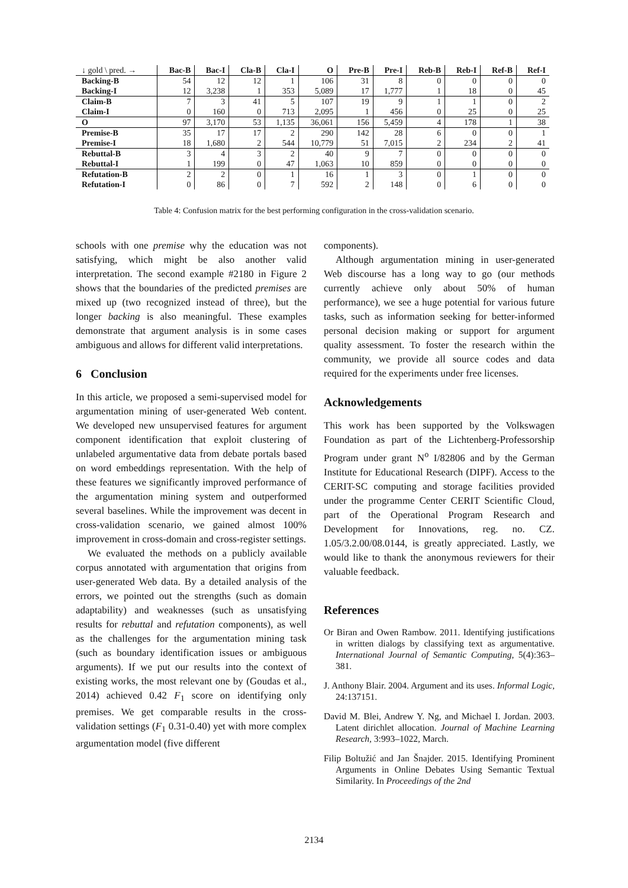| ↓ gold \ pred. → | Bac-B | Bac-I | Cla-B | Cla-I | O | Pre-B | Pre-I | Reb-B | Reb-I | Ref-B | Ref-I |
| --- | --- | --- | --- | --- | --- | --- | --- | --- | --- | --- | --- |
| Backing-B | 54 | 12 | 12 | 1 | 106 | 31 | 8 | 0 | 0 | 0 | 0 |
| Backing-I | 12 | 3,238 | 1 | 353 | 5,089 | 17 | 1,777 | 1 | 18 | 0 | 45 |
| Claim-B | 7 | 3 | 41 | 5 | 107 | 19 | 9 | 1 | 1 | 0 | 2 |
| Claim-I | 0 | 160 | 0 | 713 | 2,095 | 1 | 456 | 0 | 25 | 0 | 25 |
| O | 97 | 3,170 | 53 | 1,135 | 36,061 | 156 | 5,459 | 4 | 178 | 1 | 38 |
| Premise-B | 35 | 17 | 17 | 2 | 290 | 142 | 28 | 6 | 0 | 0 | 1 |
| Premise-I | 18 | 1,680 | 2 | 544 | 10,779 | 51 | 7,015 | 2 | 234 | 2 | 41 |
| Rebuttal-B | 3 | 4 | 3 | 2 | 40 | 9 | 7 | 0 | 0 | 0 | 0 |
| Rebuttal-I | 1 | 199 | 0 | 47 | 1,063 | 10 | 859 | 0 | 0 | 0 | 0 |
| Refutation-B | 2 | 2 | 0 | 1 | 16 | 1 | 3 | 0 | 1 | 0 | 0 |
| Refutation-I | 0 | 86 | 0 | 7 | 592 | 2 | 148 | 0 | 6 | 0 | 0 |
Table 4: Confusion matrix for the best performing configuration in the cross-validation scenario.
schools with one premise why the education was not satisfying, which might be also another valid interpretation. The second example #2180 in Figure 2 shows that the boundaries of the predicted premises are mixed up (two recognized instead of three), but the longer backing is also meaningful. These examples demonstrate that argument analysis is in some cases ambiguous and allows for different valid interpretations.
6 Conclusion
In this article, we proposed a semi-supervised model for argumentation mining of user-generated Web content. We developed new unsupervised features for argument component identification that exploit clustering of unlabeled argumentative data from debate portals based on word embeddings representation. With the help of these features we significantly improved performance of the argumentation mining system and outperformed several baselines. While the improvement was decent in cross-validation scenario, we gained almost 100% improvement in cross-domain and cross-register settings.
We evaluated the methods on a publicly available corpus annotated with argumentation that origins from user-generated Web data. By a detailed analysis of the errors, we pointed out the strengths (such as domain adaptability) and weaknesses (such as unsatisfying results for rebuttal and refutation components), as well as the challenges for the argumentation mining task (such as boundary identification issues or ambiguous arguments). If we put our results into the context of existing works, the most relevant one by (Goudas et al., 2014) achieved 0.42 F<sub>1</sub> score on identifying only premises. We get comparable results in the cross-validation settings (F<sub>1</sub> 0.31-0.40) yet with more complex argumentation model (five different
components).
Although argumentation mining in user-generated Web discourse has a long way to go (our methods currently achieve only about 50% of human performance), we see a huge potential for various future tasks, such as information seeking for better-informed personal decision making or support for argument quality assessment. To foster the research within the community, we provide all source codes and data required for the experiments under free licenses.
Acknowledgements
This work has been supported by the Volkswagen Foundation as part of the Lichtenberg-Professorship Program under grant N<sup>o</sup> I/82806 and by the German Institute for Educational Research (DIPF). Access to the CERIT-SC computing and storage facilities provided under the programme Center CERIT Scientific Cloud, part of the Operational Program Research and Development for Innovations, reg. no. CZ. 1.05/3.2.00/08.0144, is greatly appreciated. Lastly, we would like to thank the anonymous reviewers for their valuable feedback.
References
Or Biran and Owen Rambow. 2011. Identifying justifications in written dialogs by classifying text as argumentative. International Journal of Semantic Computing, 5(4):363–381.
J. Anthony Blair. 2004. Argument and its uses. Informal Logic, 24:137151.
David M. Blei, Andrew Y. Ng, and Michael I. Jordan. 2003. Latent dirichlet allocation. Journal of Machine Learning Research, 3:993–1022, March.
Filip Boltužić and Jan Šnajder. 2015. Identifying Prominent Arguments in Online Debates Using Semantic Textual Similarity. In Proceedings of the 2nd
2134